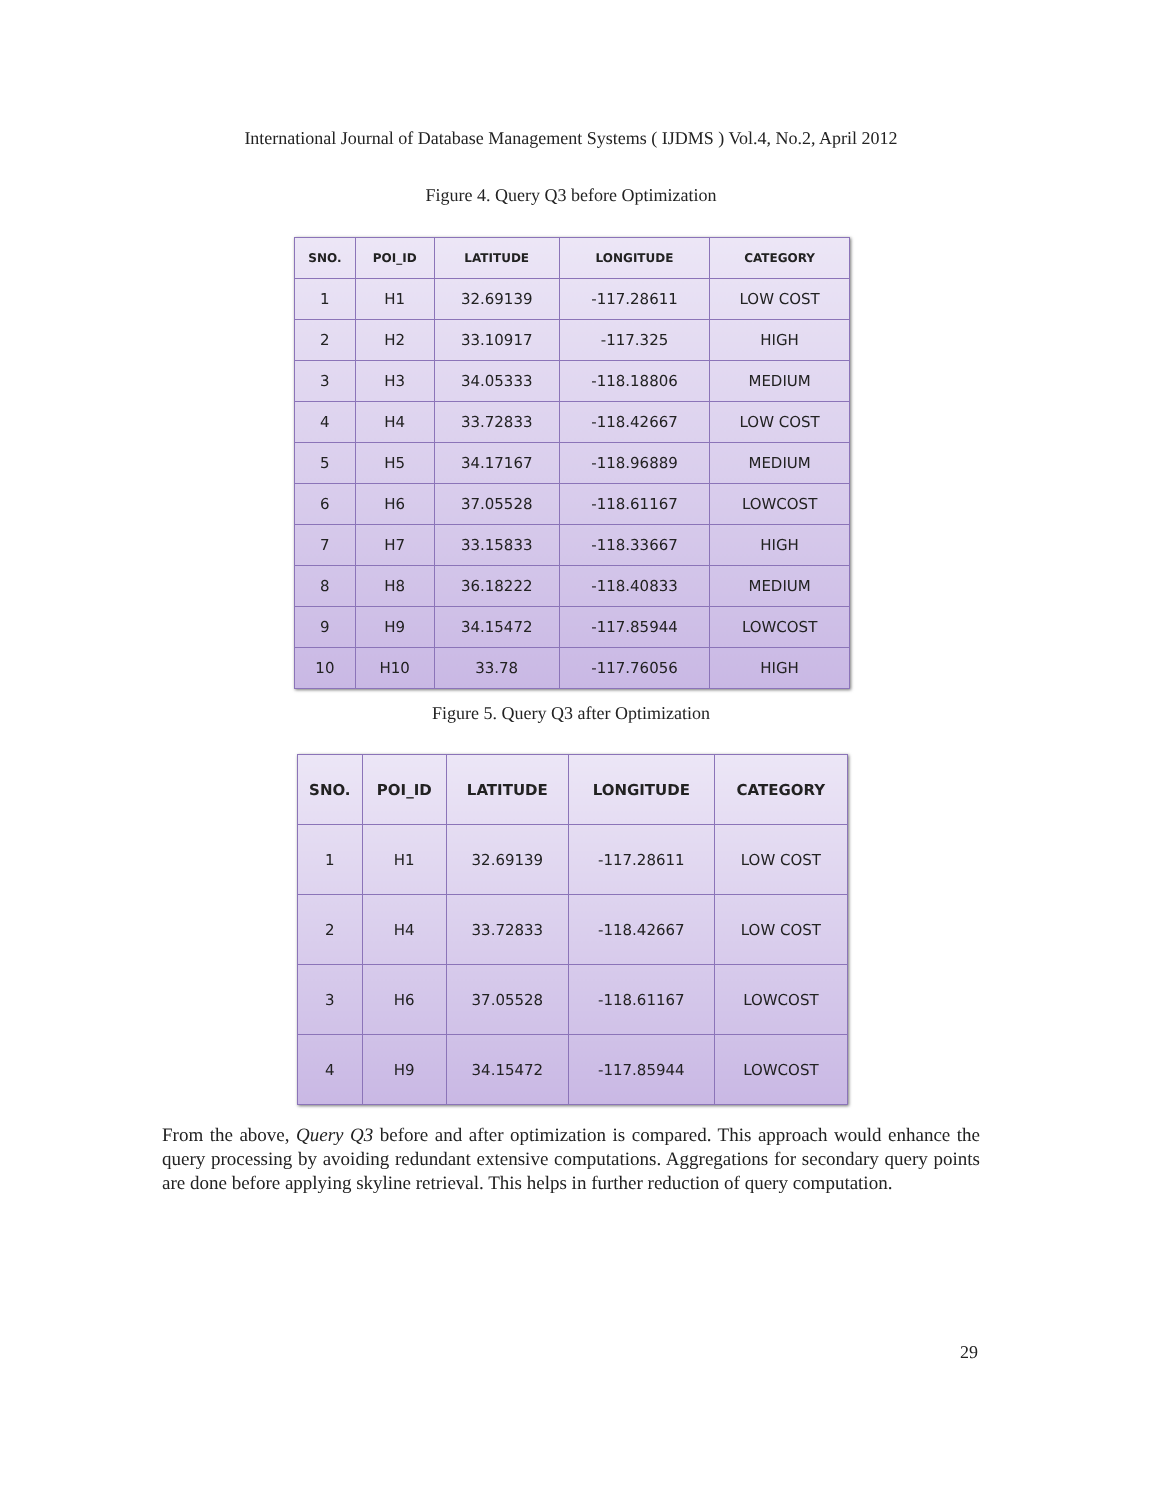International Journal of Database Management Systems ( IJDMS ) Vol.4, No.2, April 2012
Figure 4. Query Q3 before Optimization
| SNO. | POI_ID | LATITUDE | LONGITUDE | CATEGORY |
| --- | --- | --- | --- | --- |
| 1 | H1 | 32.69139 | -117.28611 | LOW COST |
| 2 | H2 | 33.10917 | -117.325 | HIGH |
| 3 | H3 | 34.05333 | -118.18806 | MEDIUM |
| 4 | H4 | 33.72833 | -118.42667 | LOW COST |
| 5 | H5 | 34.17167 | -118.96889 | MEDIUM |
| 6 | H6 | 37.05528 | -118.61167 | LOWCOST |
| 7 | H7 | 33.15833 | -118.33667 | HIGH |
| 8 | H8 | 36.18222 | -118.40833 | MEDIUM |
| 9 | H9 | 34.15472 | -117.85944 | LOWCOST |
| 10 | H10 | 33.78 | -117.76056 | HIGH |
Figure 5. Query Q3 after Optimization
| SNO. | POI_ID | LATITUDE | LONGITUDE | CATEGORY |
| --- | --- | --- | --- | --- |
| 1 | H1 | 32.69139 | -117.28611 | LOW COST |
| 2 | H4 | 33.72833 | -118.42667 | LOW COST |
| 3 | H6 | 37.05528 | -118.61167 | LOWCOST |
| 4 | H9 | 34.15472 | -117.85944 | LOWCOST |
From the above, Query Q3 before and after optimization is compared. This approach would enhance the query processing by avoiding redundant extensive computations. Aggregations for secondary query points are done before applying skyline retrieval. This helps in further reduction of query computation.
29